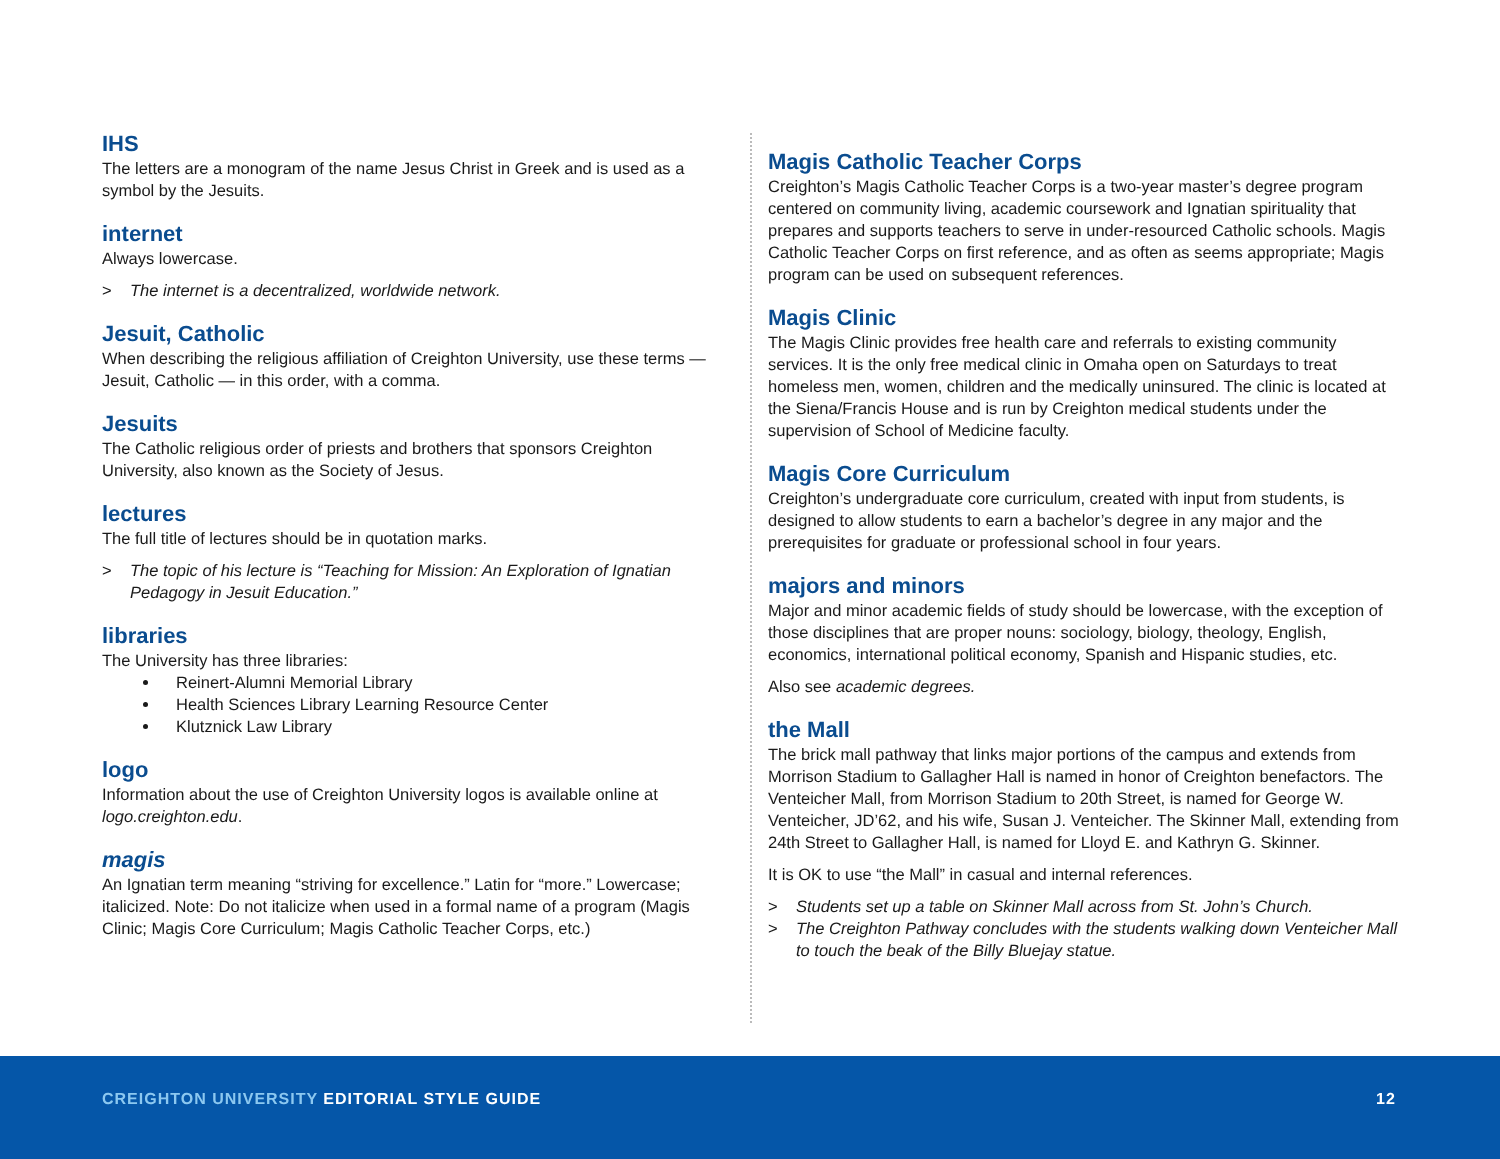IHS
The letters are a monogram of the name Jesus Christ in Greek and is used as a symbol by the Jesuits.
internet
Always lowercase.
> The internet is a decentralized, worldwide network.
Jesuit, Catholic
When describing the religious affiliation of Creighton University, use these terms — Jesuit, Catholic — in this order, with a comma.
Jesuits
The Catholic religious order of priests and brothers that sponsors Creighton University, also known as the Society of Jesus.
lectures
The full title of lectures should be in quotation marks.
> The topic of his lecture is “Teaching for Mission: An Exploration of Ignatian Pedagogy in Jesuit Education.”
libraries
The University has three libraries:
Reinert-Alumni Memorial Library
Health Sciences Library Learning Resource Center
Klutznick Law Library
logo
Information about the use of Creighton University logos is available online at logo.creighton.edu.
magis
An Ignatian term meaning “striving for excellence.” Latin for “more.” Lowercase; italicized. Note: Do not italicize when used in a formal name of a program (Magis Clinic; Magis Core Curriculum; Magis Catholic Teacher Corps, etc.)
Magis Catholic Teacher Corps
Creighton’s Magis Catholic Teacher Corps is a two-year master’s degree program centered on community living, academic coursework and Ignatian spirituality that prepares and supports teachers to serve in under-resourced Catholic schools. Magis Catholic Teacher Corps on first reference, and as often as seems appropriate; Magis program can be used on subsequent references.
Magis Clinic
The Magis Clinic provides free health care and referrals to existing community services. It is the only free medical clinic in Omaha open on Saturdays to treat homeless men, women, children and the medically uninsured. The clinic is located at the Siena/Francis House and is run by Creighton medical students under the supervision of School of Medicine faculty.
Magis Core Curriculum
Creighton’s undergraduate core curriculum, created with input from students, is designed to allow students to earn a bachelor’s degree in any major and the prerequisites for graduate or professional school in four years.
majors and minors
Major and minor academic fields of study should be lowercase, with the exception of those disciplines that are proper nouns: sociology, biology, theology, English, economics, international political economy, Spanish and Hispanic studies, etc.
Also see academic degrees.
the Mall
The brick mall pathway that links major portions of the campus and extends from Morrison Stadium to Gallagher Hall is named in honor of Creighton benefactors. The Venteicher Mall, from Morrison Stadium to 20th Street, is named for George W. Venteicher, JD’62, and his wife, Susan J. Venteicher. The Skinner Mall, extending from 24th Street to Gallagher Hall, is named for Lloyd E. and Kathryn G. Skinner.
It is OK to use “the Mall” in casual and internal references.
> Students set up a table on Skinner Mall across from St. John’s Church.
> The Creighton Pathway concludes with the students walking down Venteicher Mall to touch the beak of the Billy Bluejay statue.
CREIGHTON UNIVERSITY EDITORIAL STYLE GUIDE
12